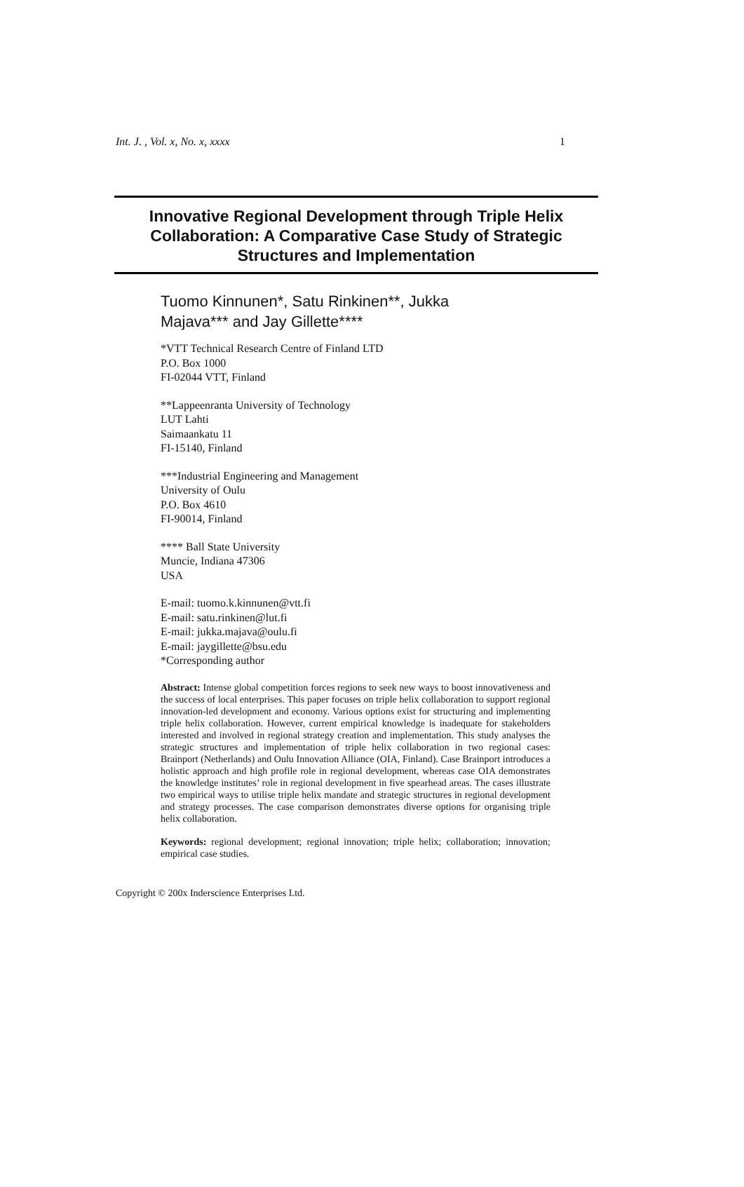Int. J. , Vol. x, No. x, xxxx 1
Innovative Regional Development through Triple Helix Collaboration: A Comparative Case Study of Strategic Structures and Implementation
Tuomo Kinnunen*, Satu Rinkinen**, Jukka
Majava*** and Jay Gillette****
*VTT Technical Research Centre of Finland LTD
P.O. Box 1000
FI-02044 VTT, Finland
**Lappeenranta University of Technology
LUT Lahti
Saimaankatu 11
FI-15140, Finland
***Industrial Engineering and Management
University of Oulu
P.O. Box 4610
FI-90014, Finland
**** Ball State University
Muncie, Indiana 47306
USA
E-mail: tuomo.k.kinnunen@vtt.fi
E-mail: satu.rinkinen@lut.fi
E-mail: jukka.majava@oulu.fi
E-mail: jaygillette@bsu.edu
*Corresponding author
Abstract: Intense global competition forces regions to seek new ways to boost innovativeness and the success of local enterprises. This paper focuses on triple helix collaboration to support regional innovation-led development and economy. Various options exist for structuring and implementing triple helix collaboration. However, current empirical knowledge is inadequate for stakeholders interested and involved in regional strategy creation and implementation. This study analyses the strategic structures and implementation of triple helix collaboration in two regional cases: Brainport (Netherlands) and Oulu Innovation Alliance (OIA, Finland). Case Brainport introduces a holistic approach and high profile role in regional development, whereas case OIA demonstrates the knowledge institutes’ role in regional development in five spearhead areas. The cases illustrate two empirical ways to utilise triple helix mandate and strategic structures in regional development and strategy processes. The case comparison demonstrates diverse options for organising triple helix collaboration.
Keywords: regional development; regional innovation; triple helix; collaboration; innovation; empirical case studies.
Copyright © 200x Inderscience Enterprises Ltd.